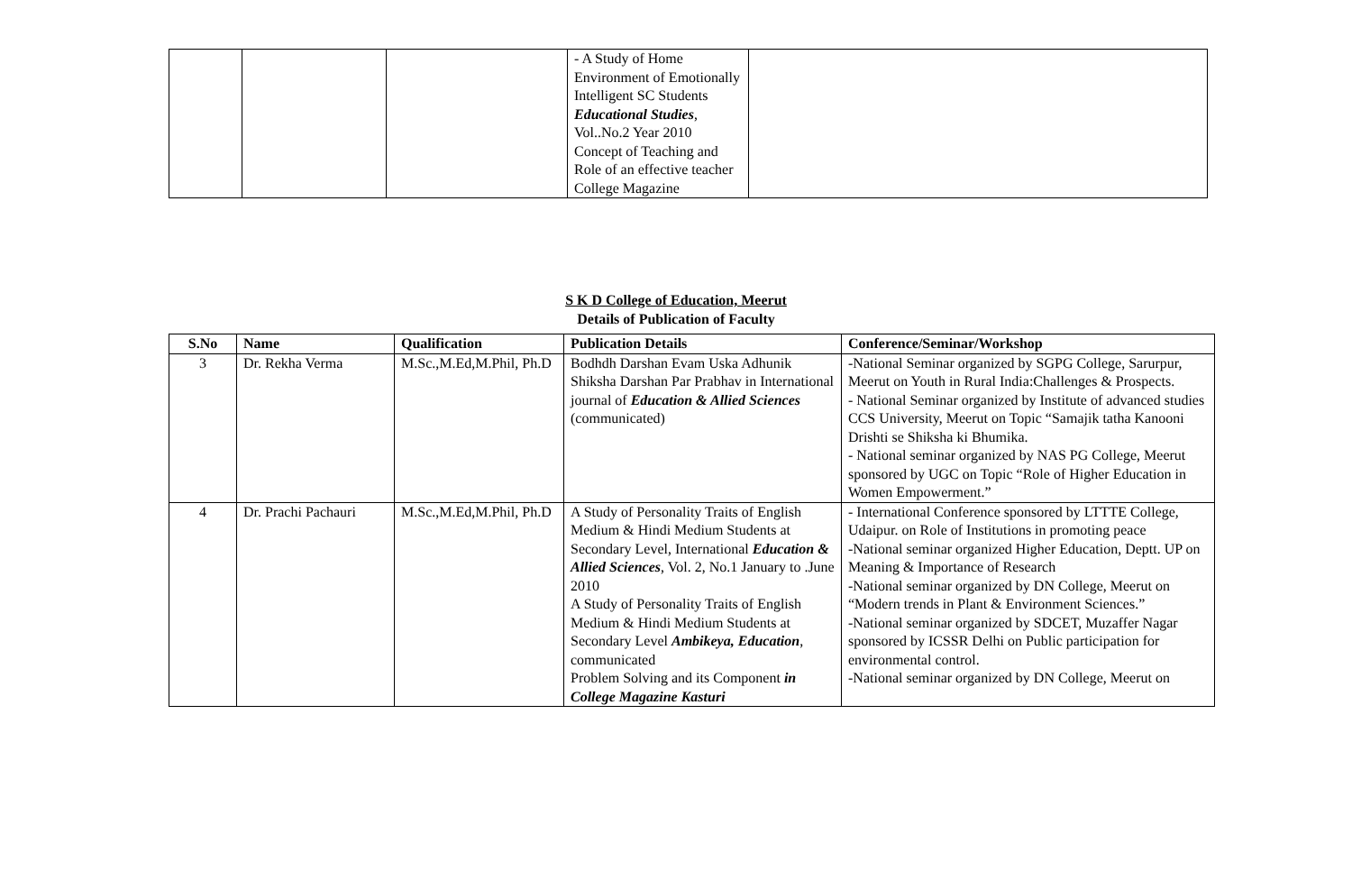| | | | - A Study of Home Environment of Emotionally Intelligent SC Students Educational Studies , Vol..No.2 Year 2010 Concept of Teaching and Role of an effective teacher College Magazine | |
S K D College of Education, Meerut
Details of Publication of Faculty
| S.No | Name | Qualification | Publication Details | Conference/Seminar/Workshop |
| --- | --- | --- | --- | --- |
| 3 | Dr. Rekha Verma | M.Sc.,M.Ed,M.Phil, Ph.D | Bodhdh Darshan Evam Uska Adhunik Shiksha Darshan Par Prabhav in International journal of Education & Allied Sciences (communicated) | -National Seminar organized by SGPG College, Sarurpur, Meerut on Youth in Rural India:Challenges & Prospects. - National Seminar organized by Institute of advanced studies CCS University, Meerut on Topic “Samajik tatha Kanooni Drishti se Shiksha ki Bhumika. - National seminar organized by NAS PG College, Meerut sponsored by UGC on Topic “Role of Higher Education in Women Empowerment.” |
| 4 | Dr. Prachi Pachauri | M.Sc.,M.Ed,M.Phil, Ph.D | A Study of Personality Traits of English Medium & Hindi Medium Students at Secondary Level, International Education & Allied Sciences , Vol. 2, No.1 January to .June 2010 A Study of Personality Traits of English Medium & Hindi Medium Students at Secondary Level Ambikeya, Education , communicated Problem Solving and its Component in College Magazine Kasturi | - International Conference sponsored by LTTTE College, Udaipur. on Role of Institutions in promoting peace -National seminar organized Higher Education, Deptt. UP on Meaning & Importance of Research -National seminar organized by DN College, Meerut on “Modern trends in Plant & Environment Sciences.” -National seminar organized by SDCET, Muzaffer Nagar sponsored by ICSSR Delhi on Public participation for environmental control. -National seminar organized by DN College, Meerut on |